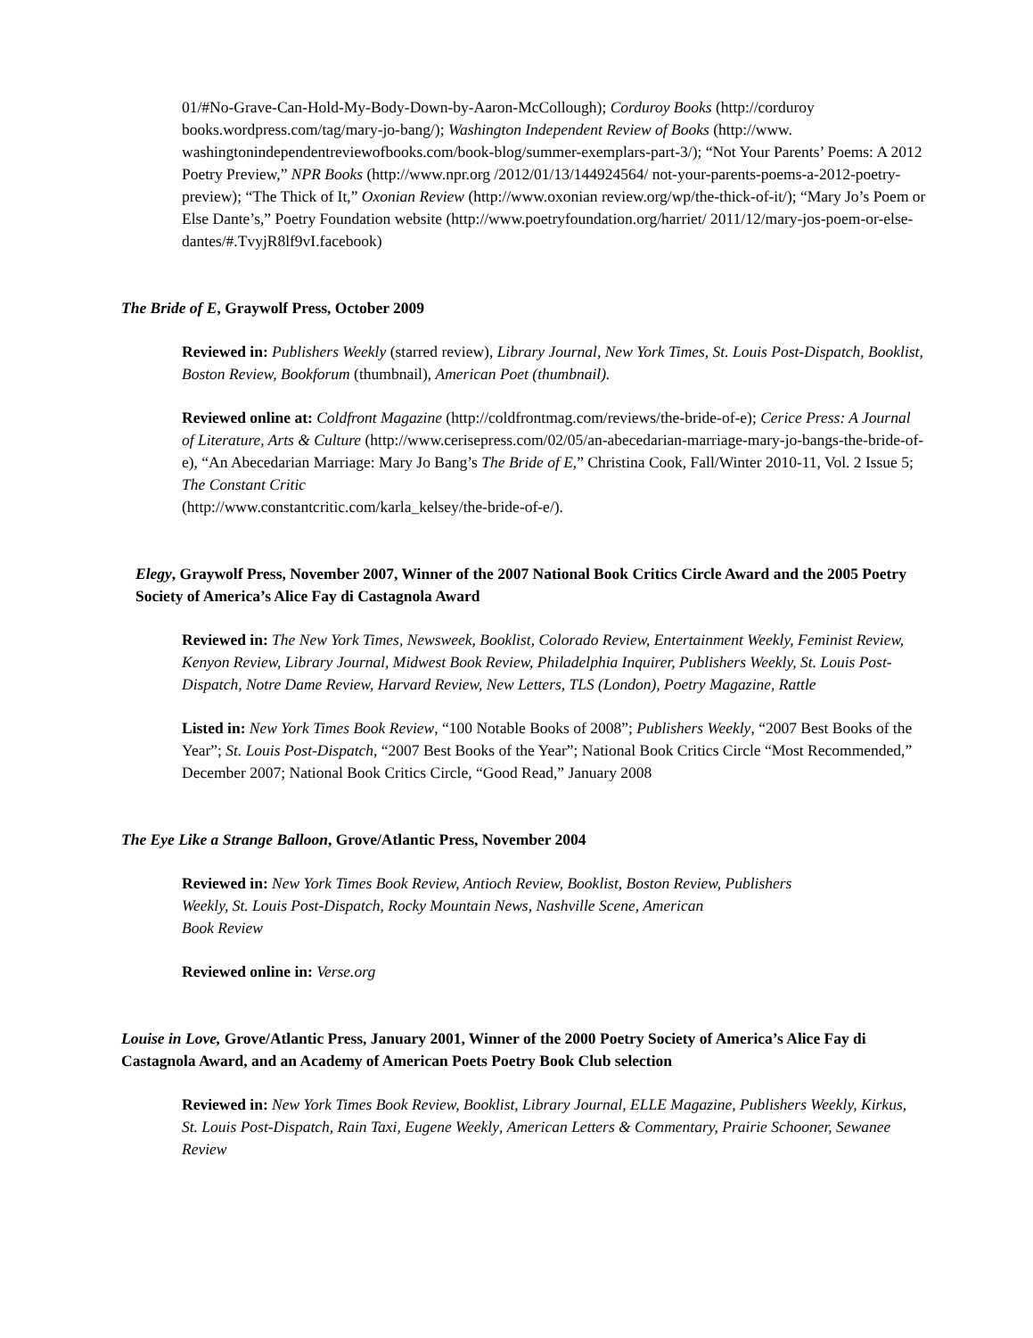01/#No-Grave-Can-Hold-My-Body-Down-by-Aaron-McCollough); Corduroy Books (http://corduroy books.wordpress.com/tag/mary-jo-bang/); Washington Independent Review of Books (http://www. washingtonindependentreviewofbooks.com/book-blog/summer-exemplars-part-3/); “Not Your Parents’ Poems: A 2012 Poetry Preview,” NPR Books (http://www.npr.org /2012/01/13/144924564/ not-your-parents-poems-a-2012-poetry-preview); “The Thick of It,” Oxonian Review (http://www.oxonian review.org/wp/the-thick-of-it/); “Mary Jo’s Poem or Else Dante’s,” Poetry Foundation website (http://www.poetryfoundation.org/harriet/ 2011/12/mary-jos-poem-or-else-dantes/#.TvyjR8lf9vI.facebook)
The Bride of E, Graywolf Press, October 2009
Reviewed in: Publishers Weekly (starred review), Library Journal, New York Times, St. Louis Post-Dispatch, Booklist, Boston Review, Bookforum (thumbnail), American Poet (thumbnail).
Reviewed online at: Coldfront Magazine (http://coldfrontmag.com/reviews/the-bride-of-e); Cerice Press: A Journal of Literature, Arts & Culture (http://www.cerisepress.com/02/05/an-abecedarian-marriage-mary-jo-bangs-the-bride-of-e), “An Abecedarian Marriage: Mary Jo Bang’s The Bride of E,” Christina Cook, Fall/Winter 2010-11, Vol. 2 Issue 5; The Constant Critic
(http://www.constantcritic.com/karla_kelsey/the-bride-of-e/).
Elegy, Graywolf Press, November 2007, Winner of the 2007 National Book Critics Circle Award and the 2005 Poetry Society of America’s Alice Fay di Castagnola Award
Reviewed in: The New York Times, Newsweek, Booklist, Colorado Review, Entertainment Weekly, Feminist Review, Kenyon Review, Library Journal, Midwest Book Review, Philadelphia Inquirer, Publishers Weekly, St. Louis Post-Dispatch, Notre Dame Review, Harvard Review, New Letters, TLS (London), Poetry Magazine, Rattle
Listed in: New York Times Book Review, “100 Notable Books of 2008”; Publishers Weekly, “2007 Best Books of the Year”; St. Louis Post-Dispatch, “2007 Best Books of the Year”; National Book Critics Circle “Most Recommended,” December 2007; National Book Critics Circle, “Good Read,” January 2008
The Eye Like a Strange Balloon, Grove/Atlantic Press, November 2004
Reviewed in: New York Times Book Review, Antioch Review, Booklist, Boston Review, Publishers
Weekly, St. Louis Post-Dispatch, Rocky Mountain News, Nashville Scene, American
Book Review
Reviewed online in: Verse.org
Louise in Love, Grove/Atlantic Press, January 2001, Winner of the 2000 Poetry Society of America’s Alice Fay di Castagnola Award, and an Academy of American Poets Poetry Book Club selection
Reviewed in: New York Times Book Review, Booklist, Library Journal, ELLE Magazine, Publishers Weekly, Kirkus, St. Louis Post-Dispatch, Rain Taxi, Eugene Weekly, American Letters & Commentary, Prairie Schooner, Sewanee Review